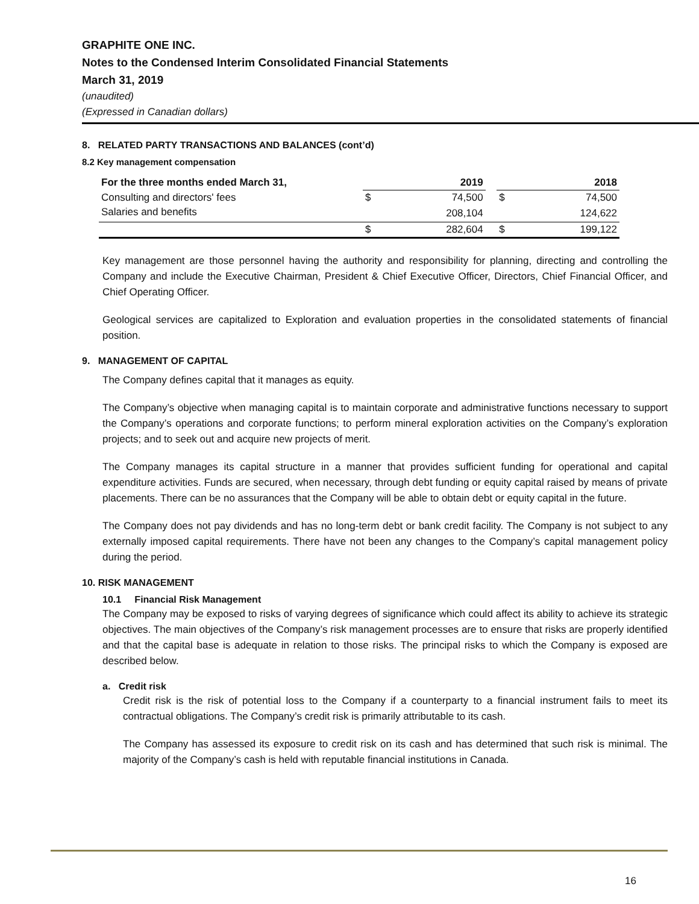GRAPHITE ONE INC.
Notes to the Condensed Interim Consolidated Financial Statements
March 31, 2019
(unaudited)
(Expressed in Canadian dollars)
8. RELATED PARTY TRANSACTIONS AND BALANCES (cont’d)
8.2 Key management compensation
| For the three months ended March 31, | | 2019 | | | 2018 |
| --- | --- | --- | --- | --- | --- |
| Consulting and directors' fees | $ | 74,500 | | $ | 74,500 |
| Salaries and benefits | | 208,104 | | | 124,622 |
| | $ | 282,604 | | $ | 199,122 |
Key management are those personnel having the authority and responsibility for planning, directing and controlling the Company and include the Executive Chairman, President & Chief Executive Officer, Directors, Chief Financial Officer, and Chief Operating Officer.
Geological services are capitalized to Exploration and evaluation properties in the consolidated statements of financial position.
9. MANAGEMENT OF CAPITAL
The Company defines capital that it manages as equity.
The Company’s objective when managing capital is to maintain corporate and administrative functions necessary to support the Company’s operations and corporate functions; to perform mineral exploration activities on the Company’s exploration projects; and to seek out and acquire new projects of merit.
The Company manages its capital structure in a manner that provides sufficient funding for operational and capital expenditure activities. Funds are secured, when necessary, through debt funding or equity capital raised by means of private placements. There can be no assurances that the Company will be able to obtain debt or equity capital in the future.
The Company does not pay dividends and has no long-term debt or bank credit facility. The Company is not subject to any externally imposed capital requirements. There have not been any changes to the Company’s capital management policy during the period.
10. RISK MANAGEMENT
10.1 Financial Risk Management
The Company may be exposed to risks of varying degrees of significance which could affect its ability to achieve its strategic objectives. The main objectives of the Company’s risk management processes are to ensure that risks are properly identified and that the capital base is adequate in relation to those risks. The principal risks to which the Company is exposed are described below.
a. Credit risk
Credit risk is the risk of potential loss to the Company if a counterparty to a financial instrument fails to meet its contractual obligations. The Company’s credit risk is primarily attributable to its cash.
The Company has assessed its exposure to credit risk on its cash and has determined that such risk is minimal. The majority of the Company’s cash is held with reputable financial institutions in Canada.
16